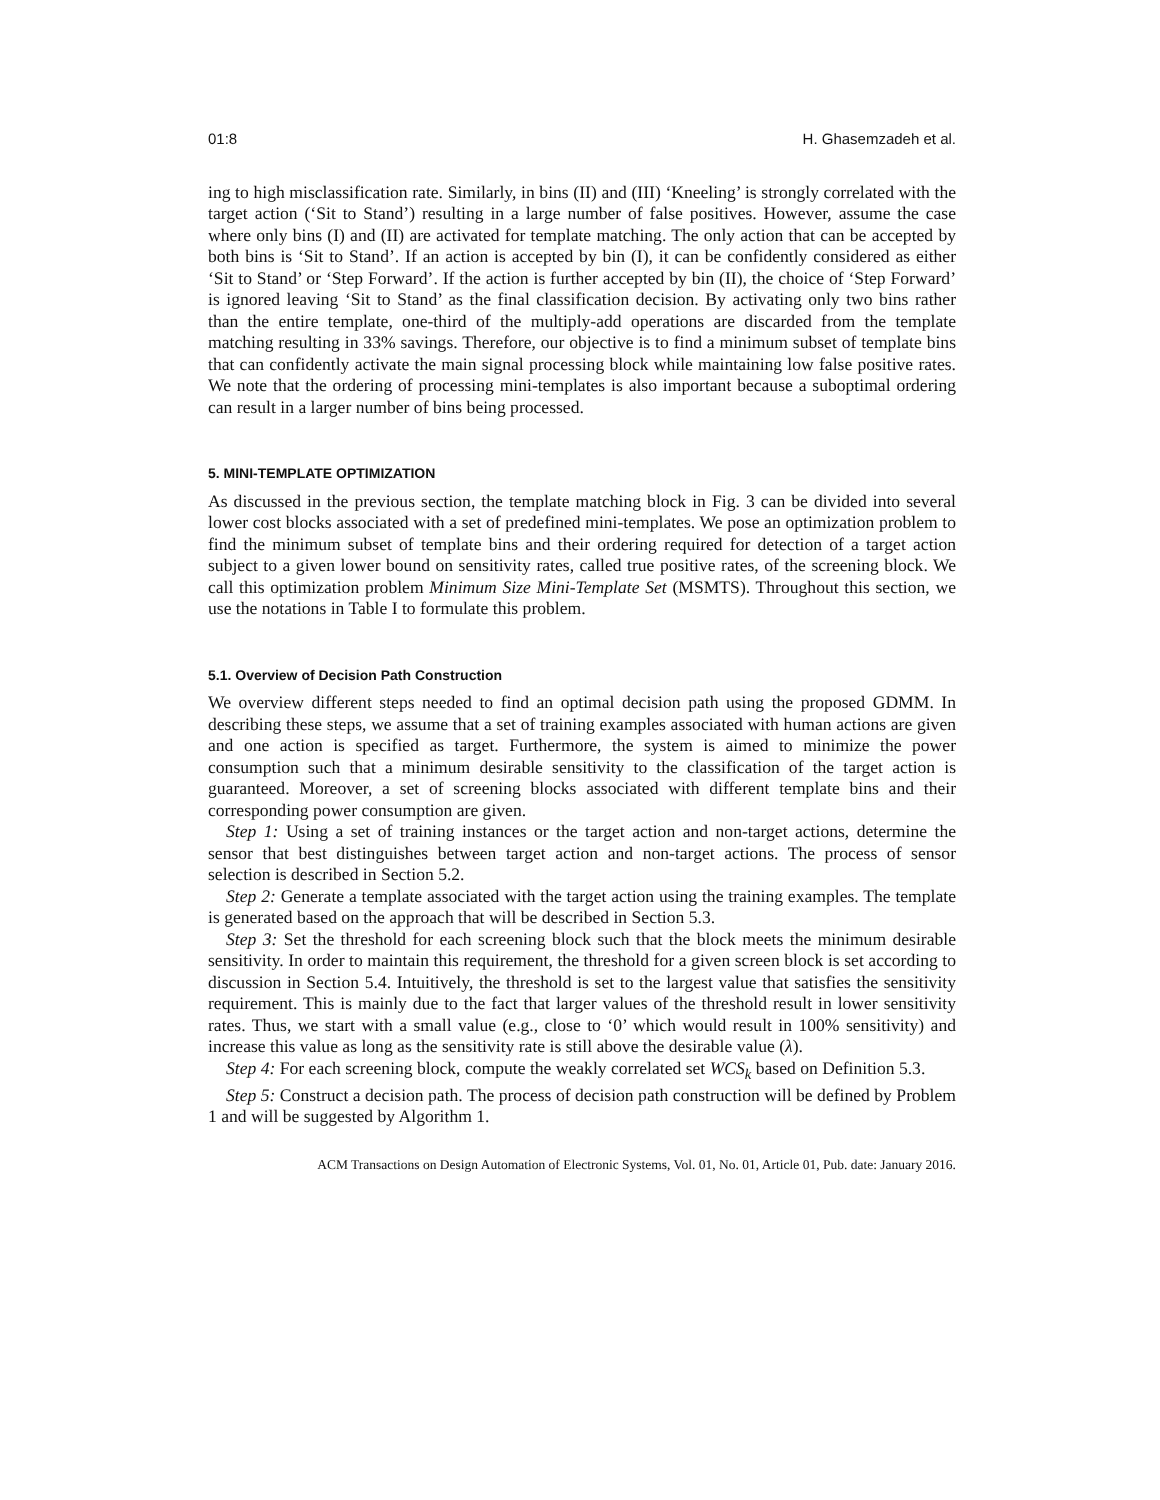01:8 H. Ghasemzadeh et al.
ing to high misclassification rate. Similarly, in bins (II) and (III) ‘Kneeling’ is strongly correlated with the target action (‘Sit to Stand’) resulting in a large number of false positives. However, assume the case where only bins (I) and (II) are activated for template matching. The only action that can be accepted by both bins is ‘Sit to Stand’. If an action is accepted by bin (I), it can be confidently considered as either ‘Sit to Stand’ or ‘Step Forward’. If the action is further accepted by bin (II), the choice of ‘Step Forward’ is ignored leaving ‘Sit to Stand’ as the final classification decision. By activating only two bins rather than the entire template, one-third of the multiply-add operations are discarded from the template matching resulting in 33% savings. Therefore, our objective is to find a minimum subset of template bins that can confidently activate the main signal processing block while maintaining low false positive rates. We note that the ordering of processing mini-templates is also important because a suboptimal ordering can result in a larger number of bins being processed.
5. MINI-TEMPLATE OPTIMIZATION
As discussed in the previous section, the template matching block in Fig. 3 can be divided into several lower cost blocks associated with a set of predefined mini-templates. We pose an optimization problem to find the minimum subset of template bins and their ordering required for detection of a target action subject to a given lower bound on sensitivity rates, called true positive rates, of the screening block. We call this optimization problem Minimum Size Mini-Template Set (MSMTS). Throughout this section, we use the notations in Table I to formulate this problem.
5.1. Overview of Decision Path Construction
We overview different steps needed to find an optimal decision path using the proposed GDMM. In describing these steps, we assume that a set of training examples associated with human actions are given and one action is specified as target. Furthermore, the system is aimed to minimize the power consumption such that a minimum desirable sensitivity to the classification of the target action is guaranteed. Moreover, a set of screening blocks associated with different template bins and their corresponding power consumption are given.
Step 1: Using a set of training instances or the target action and non-target actions, determine the sensor that best distinguishes between target action and non-target actions. The process of sensor selection is described in Section 5.2.
Step 2: Generate a template associated with the target action using the training examples. The template is generated based on the approach that will be described in Section 5.3.
Step 3: Set the threshold for each screening block such that the block meets the minimum desirable sensitivity. In order to maintain this requirement, the threshold for a given screen block is set according to discussion in Section 5.4. Intuitively, the threshold is set to the largest value that satisfies the sensitivity requirement. This is mainly due to the fact that larger values of the threshold result in lower sensitivity rates. Thus, we start with a small value (e.g., close to ‘0’ which would result in 100% sensitivity) and increase this value as long as the sensitivity rate is still above the desirable value (λ).
Step 4: For each screening block, compute the weakly correlated set WCS<sub>k</sub> based on Definition 5.3.
Step 5: Construct a decision path. The process of decision path construction will be defined by Problem 1 and will be suggested by Algorithm 1.
ACM Transactions on Design Automation of Electronic Systems, Vol. 01, No. 01, Article 01, Pub. date: January 2016.